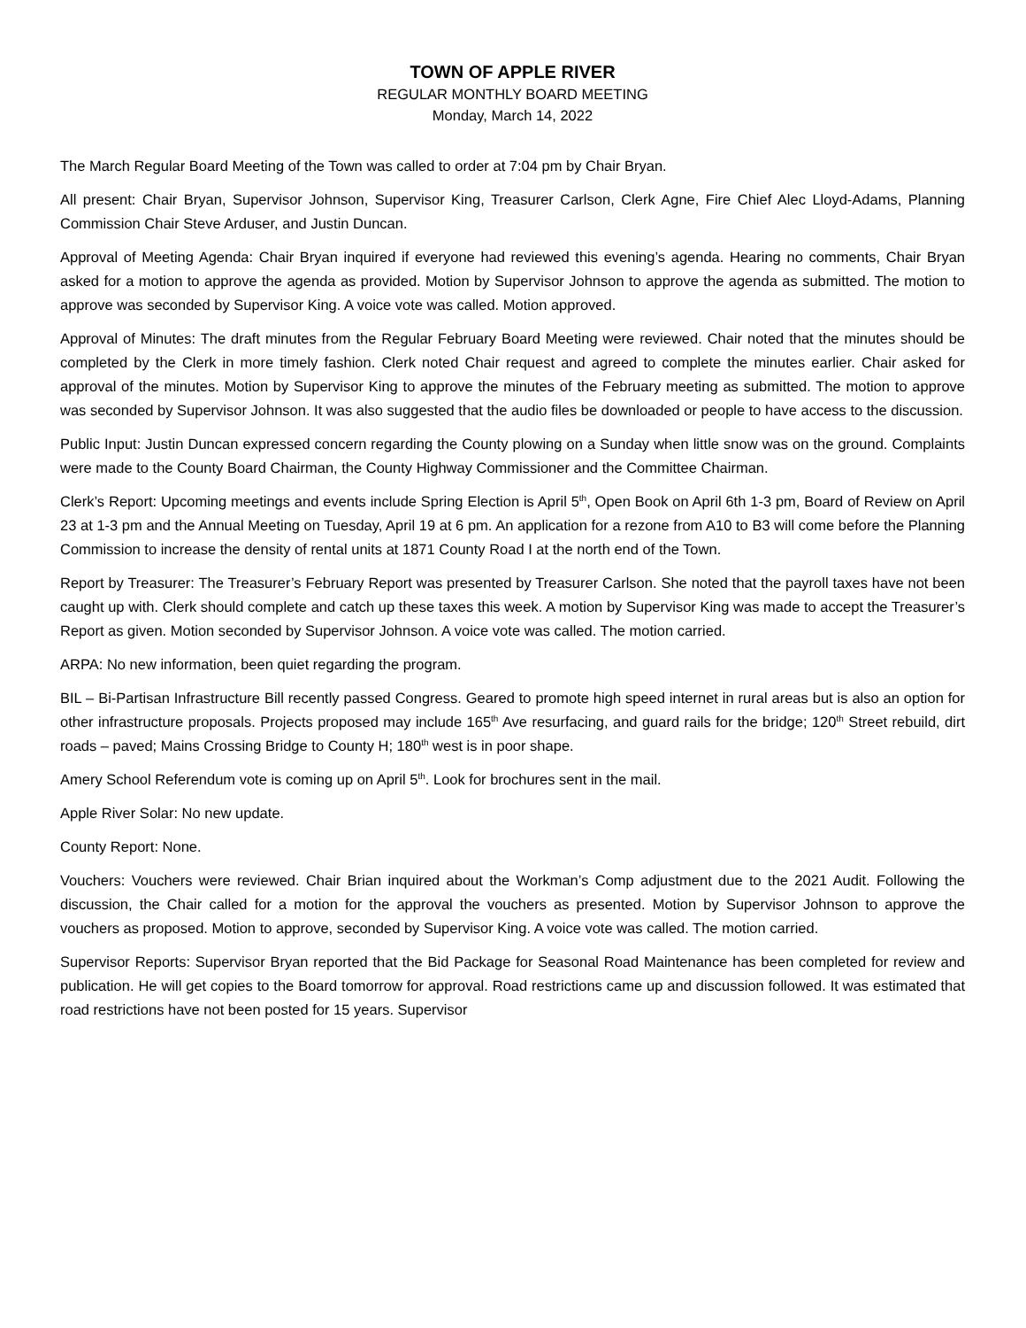TOWN OF APPLE RIVER
REGULAR MONTHLY BOARD MEETING
Monday, March 14, 2022
The March Regular Board Meeting of the Town was called to order at 7:04 pm by Chair Bryan.
All present: Chair Bryan, Supervisor Johnson, Supervisor King, Treasurer Carlson, Clerk Agne, Fire Chief Alec Lloyd-Adams, Planning Commission Chair Steve Arduser, and Justin Duncan.
Approval of Meeting Agenda: Chair Bryan inquired if everyone had reviewed this evening’s agenda. Hearing no comments, Chair Bryan asked for a motion to approve the agenda as provided. Motion by Supervisor Johnson to approve the agenda as submitted. The motion to approve was seconded by Supervisor King. A voice vote was called. Motion approved.
Approval of Minutes: The draft minutes from the Regular February Board Meeting were reviewed. Chair noted that the minutes should be completed by the Clerk in more timely fashion. Clerk noted Chair request and agreed to complete the minutes earlier. Chair asked for approval of the minutes. Motion by Supervisor King to approve the minutes of the February meeting as submitted. The motion to approve was seconded by Supervisor Johnson. It was also suggested that the audio files be downloaded or people to have access to the discussion.
Public Input: Justin Duncan expressed concern regarding the County plowing on a Sunday when little snow was on the ground. Complaints were made to the County Board Chairman, the County Highway Commissioner and the Committee Chairman.
Clerk’s Report: Upcoming meetings and events include Spring Election is April 5<sup>th</sup>, Open Book on April 6th 1-3 pm, Board of Review on April 23 at 1-3 pm and the Annual Meeting on Tuesday, April 19 at 6 pm. An application for a rezone from A10 to B3 will come before the Planning Commission to increase the density of rental units at 1871 County Road I at the north end of the Town.
Report by Treasurer: The Treasurer’s February Report was presented by Treasurer Carlson. She noted that the payroll taxes have not been caught up with. Clerk should complete and catch up these taxes this week. A motion by Supervisor King was made to accept the Treasurer’s Report as given. Motion seconded by Supervisor Johnson. A voice vote was called. The motion carried.
ARPA: No new information, been quiet regarding the program.
BIL – Bi-Partisan Infrastructure Bill recently passed Congress. Geared to promote high speed internet in rural areas but is also an option for other infrastructure proposals. Projects proposed may include 165<sup>th</sup> Ave resurfacing, and guard rails for the bridge; 120<sup>th</sup> Street rebuild, dirt roads – paved; Mains Crossing Bridge to County H; 180<sup>th</sup> west is in poor shape.
Amery School Referendum vote is coming up on April 5<sup>th</sup>. Look for brochures sent in the mail.
Apple River Solar: No new update.
County Report: None.
Vouchers: Vouchers were reviewed. Chair Brian inquired about the Workman’s Comp adjustment due to the 2021 Audit. Following the discussion, the Chair called for a motion for the approval the vouchers as presented. Motion by Supervisor Johnson to approve the vouchers as proposed. Motion to approve, seconded by Supervisor King. A voice vote was called. The motion carried.
Supervisor Reports: Supervisor Bryan reported that the Bid Package for Seasonal Road Maintenance has been completed for review and publication. He will get copies to the Board tomorrow for approval. Road restrictions came up and discussion followed. It was estimated that road restrictions have not been posted for 15 years. Supervisor